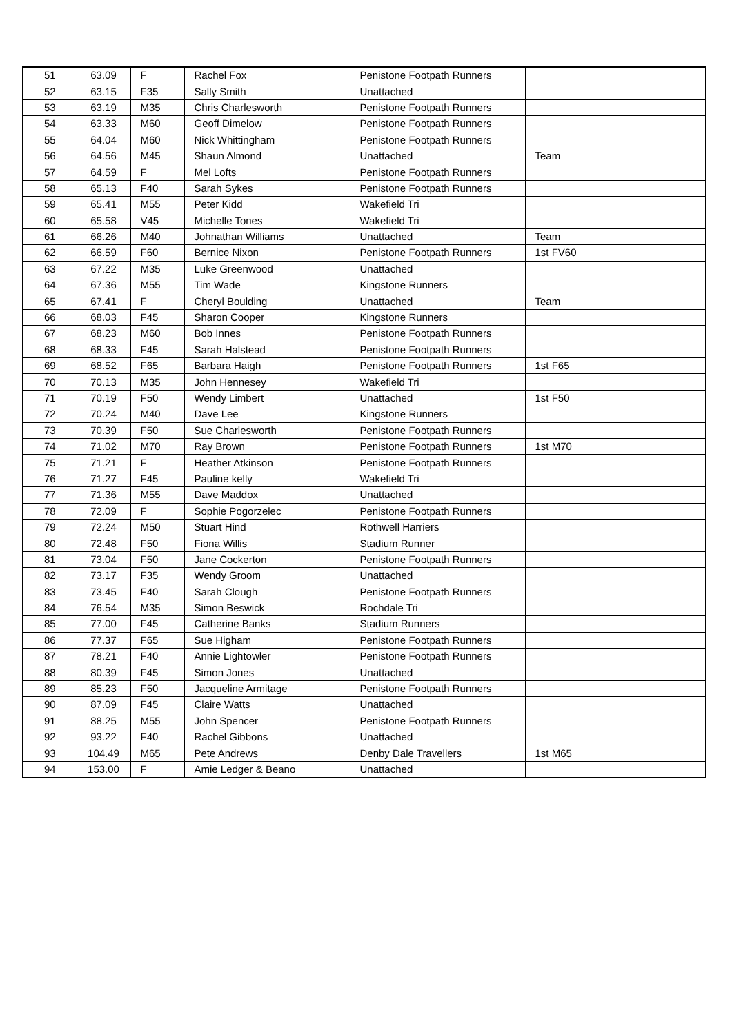| 51 | 63.09 | F | Rachel Fox | Penistone Footpath Runners | |
| 52 | 63.15 | F35 | Sally Smith | Unattached | |
| 53 | 63.19 | M35 | Chris Charlesworth | Penistone Footpath Runners | |
| 54 | 63.33 | M60 | Geoff Dimelow | Penistone Footpath Runners | |
| 55 | 64.04 | M60 | Nick Whittingham | Penistone Footpath Runners | |
| 56 | 64.56 | M45 | Shaun Almond | Unattached | Team |
| 57 | 64.59 | F | Mel Lofts | Penistone Footpath Runners | |
| 58 | 65.13 | F40 | Sarah Sykes | Penistone Footpath Runners | |
| 59 | 65.41 | M55 | Peter Kidd | Wakefield Tri | |
| 60 | 65.58 | V45 | Michelle Tones | Wakefield Tri | |
| 61 | 66.26 | M40 | Johnathan Williams | Unattached | Team |
| 62 | 66.59 | F60 | Bernice Nixon | Penistone Footpath Runners | 1st FV60 |
| 63 | 67.22 | M35 | Luke Greenwood | Unattached | |
| 64 | 67.36 | M55 | Tim Wade | Kingstone Runners | |
| 65 | 67.41 | F | Cheryl Boulding | Unattached | Team |
| 66 | 68.03 | F45 | Sharon Cooper | Kingstone Runners | |
| 67 | 68.23 | M60 | Bob Innes | Penistone Footpath Runners | |
| 68 | 68.33 | F45 | Sarah Halstead | Penistone Footpath Runners | |
| 69 | 68.52 | F65 | Barbara Haigh | Penistone Footpath Runners | 1st F65 |
| 70 | 70.13 | M35 | John Hennesey | Wakefield Tri | |
| 71 | 70.19 | F50 | Wendy Limbert | Unattached | 1st F50 |
| 72 | 70.24 | M40 | Dave Lee | Kingstone Runners | |
| 73 | 70.39 | F50 | Sue Charlesworth | Penistone Footpath Runners | |
| 74 | 71.02 | M70 | Ray Brown | Penistone Footpath Runners | 1st M70 |
| 75 | 71.21 | F | Heather Atkinson | Penistone Footpath Runners | |
| 76 | 71.27 | F45 | Pauline kelly | Wakefield Tri | |
| 77 | 71.36 | M55 | Dave Maddox | Unattached | |
| 78 | 72.09 | F | Sophie Pogorzelec | Penistone Footpath Runners | |
| 79 | 72.24 | M50 | Stuart Hind | Rothwell Harriers | |
| 80 | 72.48 | F50 | Fiona Willis | Stadium Runner | |
| 81 | 73.04 | F50 | Jane Cockerton | Penistone Footpath Runners | |
| 82 | 73.17 | F35 | Wendy Groom | Unattached | |
| 83 | 73.45 | F40 | Sarah Clough | Penistone Footpath Runners | |
| 84 | 76.54 | M35 | Simon Beswick | Rochdale Tri | |
| 85 | 77.00 | F45 | Catherine Banks | Stadium Runners | |
| 86 | 77.37 | F65 | Sue Higham | Penistone Footpath Runners | |
| 87 | 78.21 | F40 | Annie Lightowler | Penistone Footpath Runners | |
| 88 | 80.39 | F45 | Simon Jones | Unattached | |
| 89 | 85.23 | F50 | Jacqueline Armitage | Penistone Footpath Runners | |
| 90 | 87.09 | F45 | Claire Watts | Unattached | |
| 91 | 88.25 | M55 | John Spencer | Penistone Footpath Runners | |
| 92 | 93.22 | F40 | Rachel Gibbons | Unattached | |
| 93 | 104.49 | M65 | Pete Andrews | Denby Dale Travellers | 1st M65 |
| 94 | 153.00 | F | Amie Ledger & Beano | Unattached | |